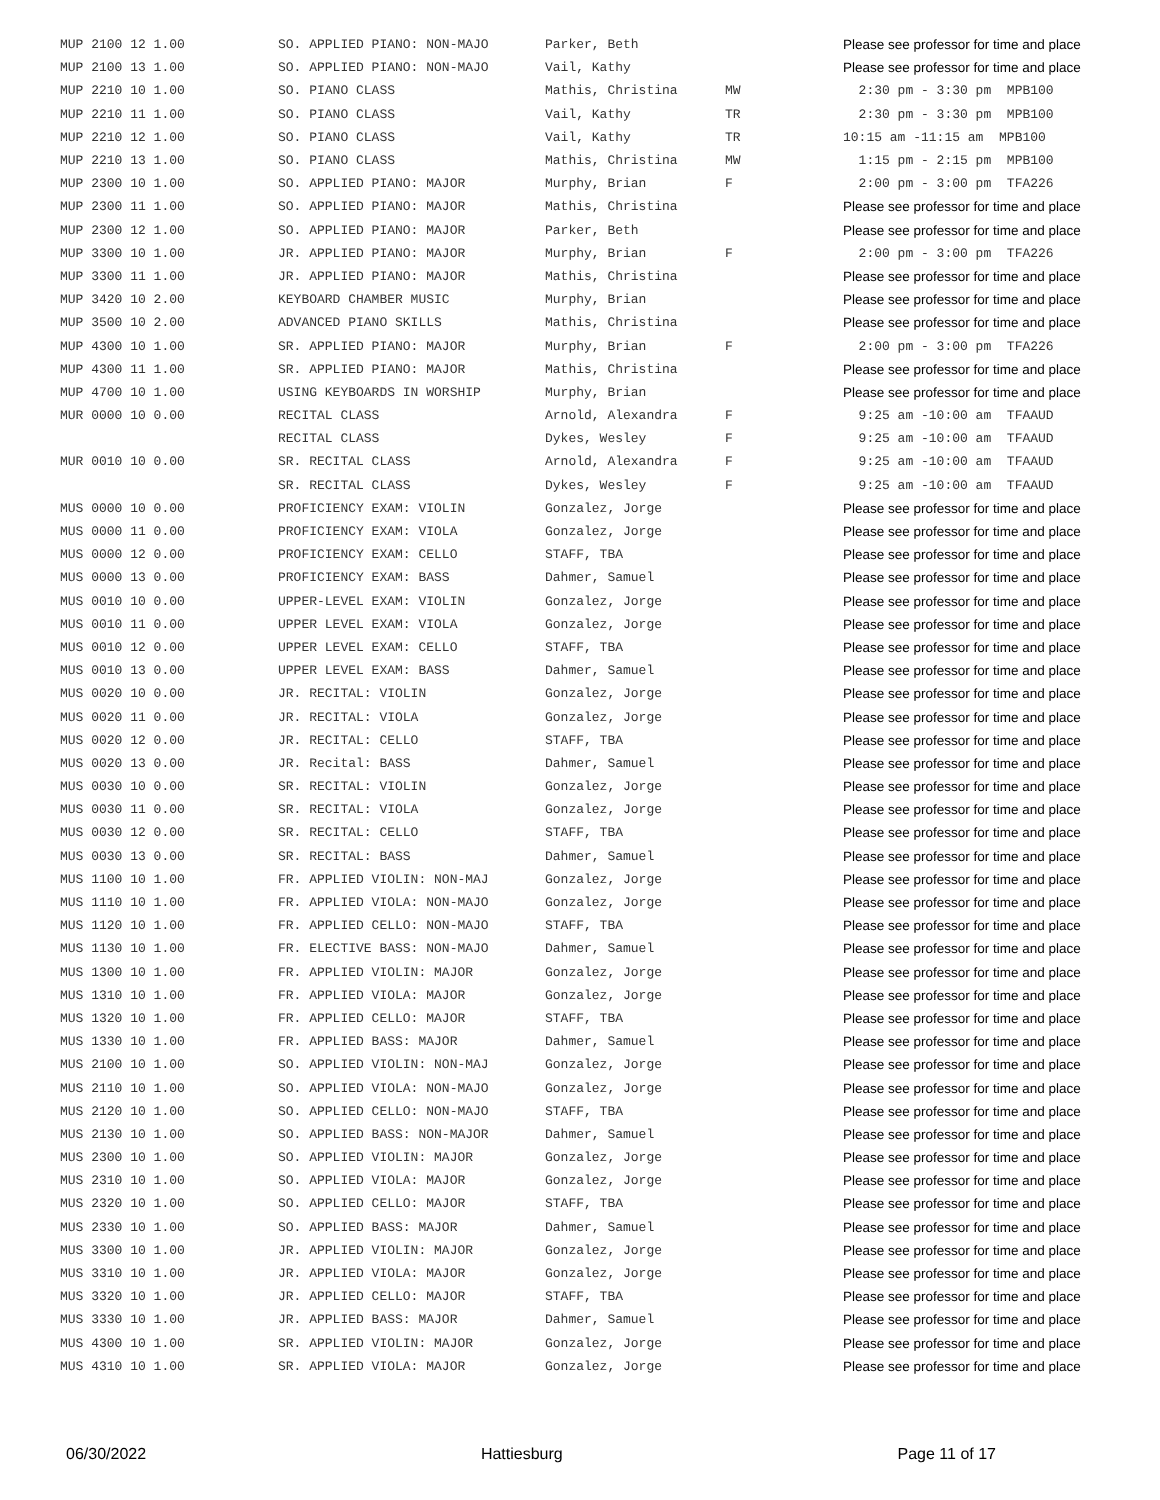| MUP 2100 12 1.00 | SO. APPLIED PIANO: NON-MAJO | Parker, Beth | | Please see professor for time and place |
| MUP 2100 13 1.00 | SO. APPLIED PIANO: NON-MAJO | Vail, Kathy | | Please see professor for time and place |
| MUP 2210 10 1.00 | SO. PIANO CLASS | Mathis, Christina | MW | 2:30 pm - 3:30 pm MPB100 |
| MUP 2210 11 1.00 | SO. PIANO CLASS | Vail, Kathy | TR | 2:30 pm - 3:30 pm MPB100 |
| MUP 2210 12 1.00 | SO. PIANO CLASS | Vail, Kathy | TR | 10:15 am -11:15 am MPB100 |
| MUP 2210 13 1.00 | SO. PIANO CLASS | Mathis, Christina | MW | 1:15 pm - 2:15 pm MPB100 |
| MUP 2300 10 1.00 | SO. APPLIED PIANO: MAJOR | Murphy, Brian | F | 2:00 pm - 3:00 pm TFA226 |
| MUP 2300 11 1.00 | SO. APPLIED PIANO: MAJOR | Mathis, Christina | | Please see professor for time and place |
| MUP 2300 12 1.00 | SO. APPLIED PIANO: MAJOR | Parker, Beth | | Please see professor for time and place |
| MUP 3300 10 1.00 | JR. APPLIED PIANO: MAJOR | Murphy, Brian | F | 2:00 pm - 3:00 pm TFA226 |
| MUP 3300 11 1.00 | JR. APPLIED PIANO: MAJOR | Mathis, Christina | | Please see professor for time and place |
| MUP 3420 10 2.00 | KEYBOARD CHAMBER MUSIC | Murphy, Brian | | Please see professor for time and place |
| MUP 3500 10 2.00 | ADVANCED PIANO SKILLS | Mathis, Christina | | Please see professor for time and place |
| MUP 4300 10 1.00 | SR. APPLIED PIANO: MAJOR | Murphy, Brian | F | 2:00 pm - 3:00 pm TFA226 |
| MUP 4300 11 1.00 | SR. APPLIED PIANO: MAJOR | Mathis, Christina | | Please see professor for time and place |
| MUP 4700 10 1.00 | USING KEYBOARDS IN WORSHIP | Murphy, Brian | | Please see professor for time and place |
| MUR 0000 10 0.00 | RECITAL CLASS | Arnold, Alexandra | F | 9:25 am -10:00 am TFAAUD |
| | RECITAL CLASS | Dykes, Wesley | F | 9:25 am -10:00 am TFAAUD |
| MUR 0010 10 0.00 | SR. RECITAL CLASS | Arnold, Alexandra | F | 9:25 am -10:00 am TFAAUD |
| | SR. RECITAL CLASS | Dykes, Wesley | F | 9:25 am -10:00 am TFAAUD |
| MUS 0000 10 0.00 | PROFICIENCY EXAM: VIOLIN | Gonzalez, Jorge | | Please see professor for time and place |
| MUS 0000 11 0.00 | PROFICIENCY EXAM: VIOLA | Gonzalez, Jorge | | Please see professor for time and place |
| MUS 0000 12 0.00 | PROFICIENCY EXAM: CELLO | STAFF, TBA | | Please see professor for time and place |
| MUS 0000 13 0.00 | PROFICIENCY EXAM: BASS | Dahmer, Samuel | | Please see professor for time and place |
| MUS 0010 10 0.00 | UPPER-LEVEL EXAM: VIOLIN | Gonzalez, Jorge | | Please see professor for time and place |
| MUS 0010 11 0.00 | UPPER LEVEL EXAM: VIOLA | Gonzalez, Jorge | | Please see professor for time and place |
| MUS 0010 12 0.00 | UPPER LEVEL EXAM: CELLO | STAFF, TBA | | Please see professor for time and place |
| MUS 0010 13 0.00 | UPPER LEVEL EXAM: BASS | Dahmer, Samuel | | Please see professor for time and place |
| MUS 0020 10 0.00 | JR. RECITAL: VIOLIN | Gonzalez, Jorge | | Please see professor for time and place |
| MUS 0020 11 0.00 | JR. RECITAL: VIOLA | Gonzalez, Jorge | | Please see professor for time and place |
| MUS 0020 12 0.00 | JR. RECITAL: CELLO | STAFF, TBA | | Please see professor for time and place |
| MUS 0020 13 0.00 | JR. Recital: BASS | Dahmer, Samuel | | Please see professor for time and place |
| MUS 0030 10 0.00 | SR. RECITAL: VIOLIN | Gonzalez, Jorge | | Please see professor for time and place |
| MUS 0030 11 0.00 | SR. RECITAL: VIOLA | Gonzalez, Jorge | | Please see professor for time and place |
| MUS 0030 12 0.00 | SR. RECITAL: CELLO | STAFF, TBA | | Please see professor for time and place |
| MUS 0030 13 0.00 | SR. RECITAL: BASS | Dahmer, Samuel | | Please see professor for time and place |
| MUS 1100 10 1.00 | FR. APPLIED VIOLIN: NON-MAJ | Gonzalez, Jorge | | Please see professor for time and place |
| MUS 1110 10 1.00 | FR. APPLIED VIOLA: NON-MAJO | Gonzalez, Jorge | | Please see professor for time and place |
| MUS 1120 10 1.00 | FR. APPLIED CELLO: NON-MAJO | STAFF, TBA | | Please see professor for time and place |
| MUS 1130 10 1.00 | FR. ELECTIVE BASS: NON-MAJO | Dahmer, Samuel | | Please see professor for time and place |
| MUS 1300 10 1.00 | FR. APPLIED VIOLIN: MAJOR | Gonzalez, Jorge | | Please see professor for time and place |
| MUS 1310 10 1.00 | FR. APPLIED VIOLA: MAJOR | Gonzalez, Jorge | | Please see professor for time and place |
| MUS 1320 10 1.00 | FR. APPLIED CELLO: MAJOR | STAFF, TBA | | Please see professor for time and place |
| MUS 1330 10 1.00 | FR. APPLIED BASS: MAJOR | Dahmer, Samuel | | Please see professor for time and place |
| MUS 2100 10 1.00 | SO. APPLIED VIOLIN: NON-MAJ | Gonzalez, Jorge | | Please see professor for time and place |
| MUS 2110 10 1.00 | SO. APPLIED VIOLA: NON-MAJO | Gonzalez, Jorge | | Please see professor for time and place |
| MUS 2120 10 1.00 | SO. APPLIED CELLO: NON-MAJO | STAFF, TBA | | Please see professor for time and place |
| MUS 2130 10 1.00 | SO. APPLIED BASS: NON-MAJOR | Dahmer, Samuel | | Please see professor for time and place |
| MUS 2300 10 1.00 | SO. APPLIED VIOLIN: MAJOR | Gonzalez, Jorge | | Please see professor for time and place |
| MUS 2310 10 1.00 | SO. APPLIED VIOLA: MAJOR | Gonzalez, Jorge | | Please see professor for time and place |
| MUS 2320 10 1.00 | SO. APPLIED CELLO: MAJOR | STAFF, TBA | | Please see professor for time and place |
| MUS 2330 10 1.00 | SO. APPLIED BASS: MAJOR | Dahmer, Samuel | | Please see professor for time and place |
| MUS 3300 10 1.00 | JR. APPLIED VIOLIN: MAJOR | Gonzalez, Jorge | | Please see professor for time and place |
| MUS 3310 10 1.00 | JR. APPLIED VIOLA: MAJOR | Gonzalez, Jorge | | Please see professor for time and place |
| MUS 3320 10 1.00 | JR. APPLIED CELLO: MAJOR | STAFF, TBA | | Please see professor for time and place |
| MUS 3330 10 1.00 | JR. APPLIED BASS: MAJOR | Dahmer, Samuel | | Please see professor for time and place |
| MUS 4300 10 1.00 | SR. APPLIED VIOLIN: MAJOR | Gonzalez, Jorge | | Please see professor for time and place |
| MUS 4310 10 1.00 | SR. APPLIED VIOLA: MAJOR | Gonzalez, Jorge | | Please see professor for time and place |
06/30/2022 Hattiesburg Page 11 of 17